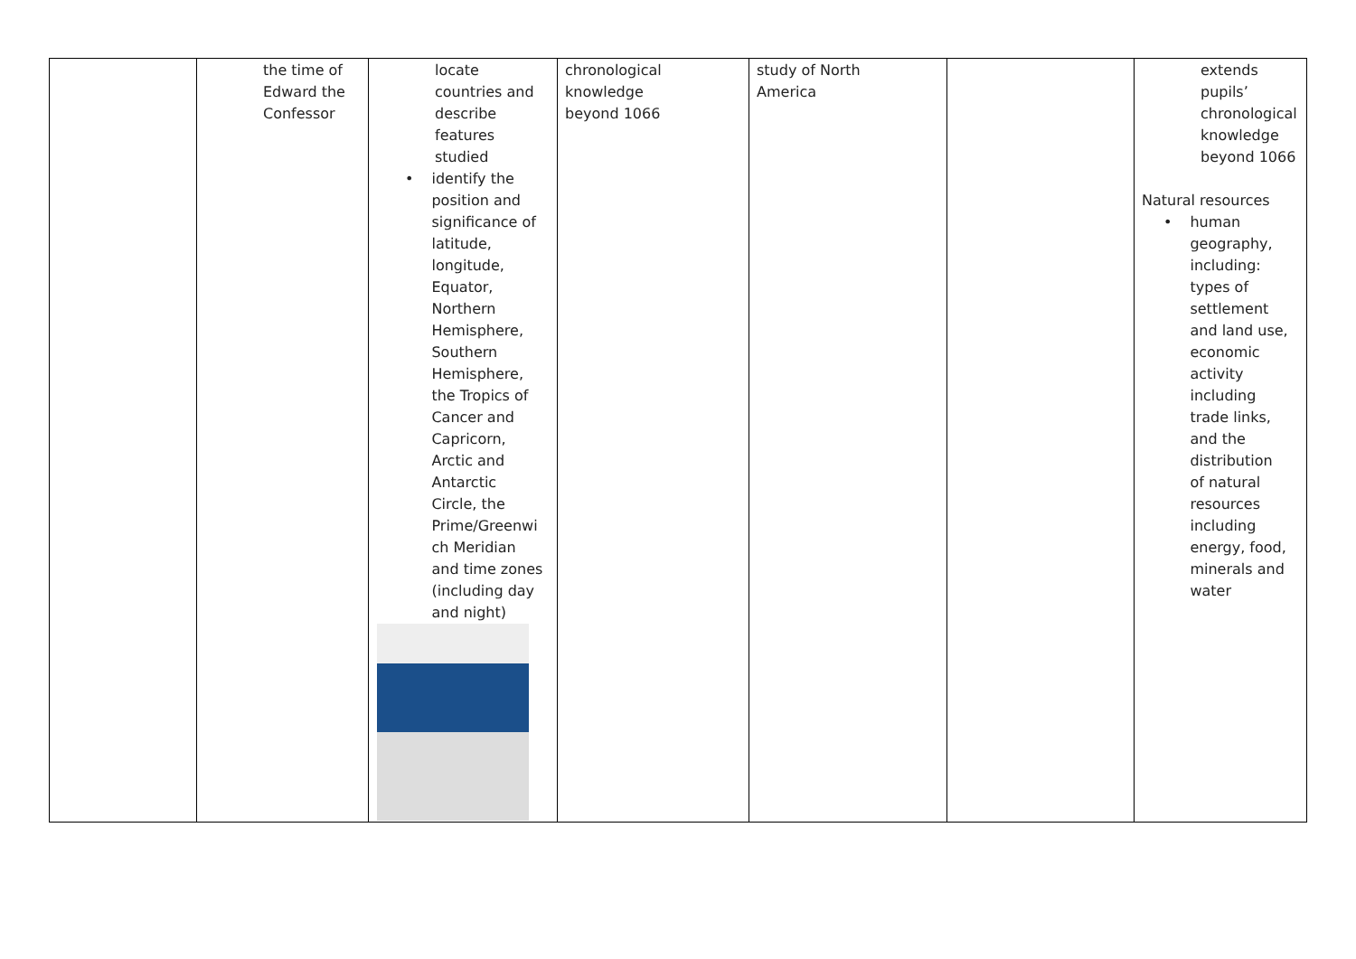| | the time of Edward the Confessor | locate countries and describe features studied • identify the position and significance of latitude, longitude, Equator, Northern Hemisphere, Southern Hemisphere, the Tropics of Cancer and Capricorn, Arctic and Antarctic Circle, the Prime/Greenwi ch Meridian and time zones (including day and night) | chronological knowledge beyond 1066 | study of North America | | extends pupils’ chronological knowledge beyond 1066 Natural resources • human geography, including: types of settlement and land use, economic activity including trade links, and the distribution of natural resources including energy, food, minerals and water |